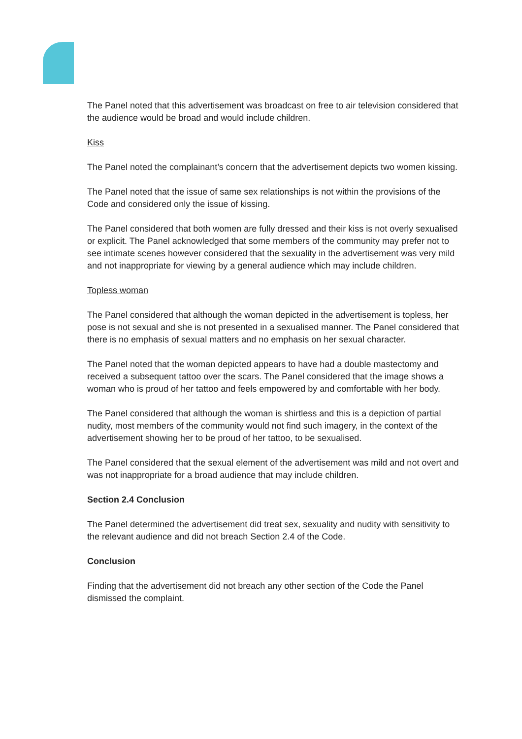The Panel noted that this advertisement was broadcast on free to air television considered that the audience would be broad and would include children.
Kiss
The Panel noted the complainant’s concern that the advertisement depicts two women kissing.
The Panel noted that the issue of same sex relationships is not within the provisions of the Code and considered only the issue of kissing.
The Panel considered that both women are fully dressed and their kiss is not overly sexualised or explicit. The Panel acknowledged that some members of the community may prefer not to see intimate scenes however considered that the sexuality in the advertisement was very mild and not inappropriate for viewing by a general audience which may include children.
Topless woman
The Panel considered that although the woman depicted in the advertisement is topless, her pose is not sexual and she is not presented in a sexualised manner. The Panel considered that there is no emphasis of sexual matters and no emphasis on her sexual character.
The Panel noted that the woman depicted appears to have had a double mastectomy and received a subsequent tattoo over the scars. The Panel considered that the image shows a woman who is proud of her tattoo and feels empowered by and comfortable with her body.
The Panel considered that although the woman is shirtless and this is a depiction of partial nudity, most members of the community would not find such imagery, in the context of the advertisement showing her to be proud of her tattoo, to be sexualised.
The Panel considered that the sexual element of the advertisement was mild and not overt and was not inappropriate for a broad audience that may include children.
Section 2.4 Conclusion
The Panel determined the advertisement did treat sex, sexuality and nudity with sensitivity to the relevant audience and did not breach Section 2.4 of the Code.
Conclusion
Finding that the advertisement did not breach any other section of the Code the Panel dismissed the complaint.